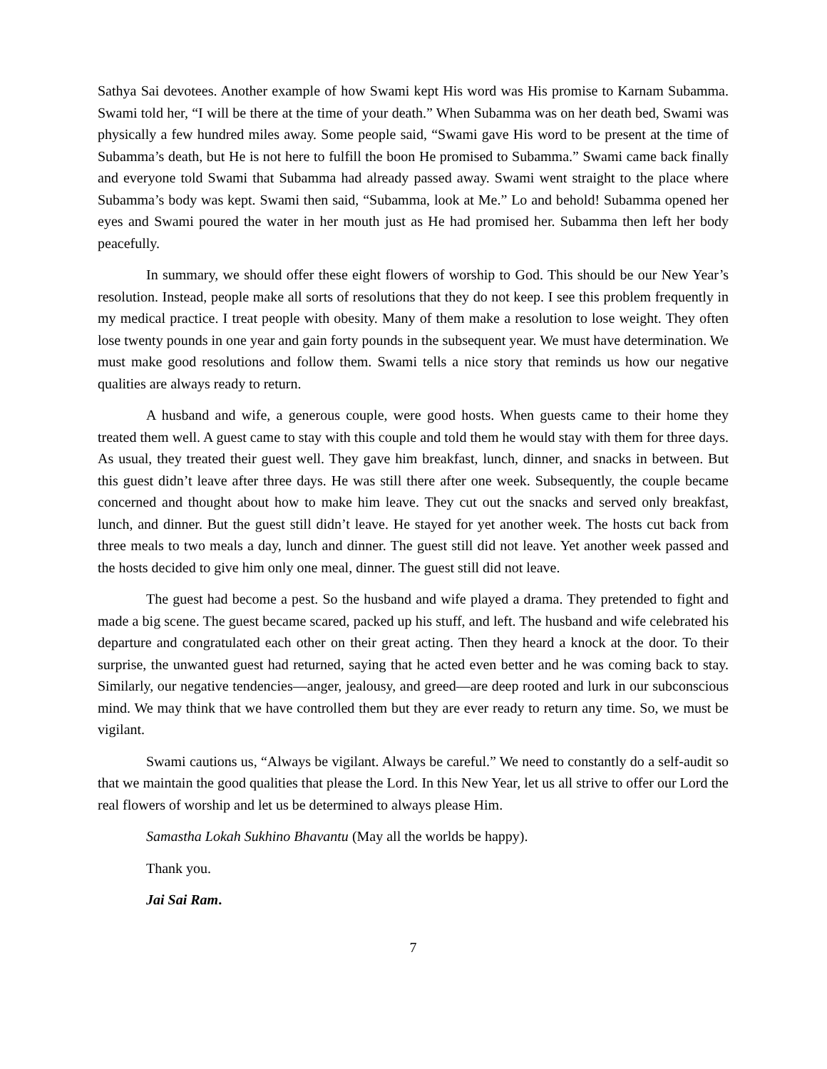Sathya Sai devotees. Another example of how Swami kept His word was His promise to Karnam Subamma. Swami told her, “I will be there at the time of your death.” When Subamma was on her death bed, Swami was physically a few hundred miles away. Some people said, “Swami gave His word to be present at the time of Subamma’s death, but He is not here to fulfill the boon He promised to Subamma.” Swami came back finally and everyone told Swami that Subamma had already passed away. Swami went straight to the place where Subamma’s body was kept. Swami then said, “Subamma, look at Me.” Lo and behold! Subamma opened her eyes and Swami poured the water in her mouth just as He had promised her. Subamma then left her body peacefully.
In summary, we should offer these eight flowers of worship to God. This should be our New Year’s resolution. Instead, people make all sorts of resolutions that they do not keep. I see this problem frequently in my medical practice. I treat people with obesity. Many of them make a resolution to lose weight. They often lose twenty pounds in one year and gain forty pounds in the subsequent year. We must have determination. We must make good resolutions and follow them. Swami tells a nice story that reminds us how our negative qualities are always ready to return.
A husband and wife, a generous couple, were good hosts. When guests came to their home they treated them well. A guest came to stay with this couple and told them he would stay with them for three days. As usual, they treated their guest well. They gave him breakfast, lunch, dinner, and snacks in between. But this guest didn’t leave after three days. He was still there after one week. Subsequently, the couple became concerned and thought about how to make him leave. They cut out the snacks and served only breakfast, lunch, and dinner. But the guest still didn’t leave. He stayed for yet another week. The hosts cut back from three meals to two meals a day, lunch and dinner. The guest still did not leave. Yet another week passed and the hosts decided to give him only one meal, dinner. The guest still did not leave.
The guest had become a pest. So the husband and wife played a drama. They pretended to fight and made a big scene. The guest became scared, packed up his stuff, and left. The husband and wife celebrated his departure and congratulated each other on their great acting. Then they heard a knock at the door. To their surprise, the unwanted guest had returned, saying that he acted even better and he was coming back to stay. Similarly, our negative tendencies—anger, jealousy, and greed—are deep rooted and lurk in our subconscious mind. We may think that we have controlled them but they are ever ready to return any time. So, we must be vigilant.
Swami cautions us, “Always be vigilant. Always be careful.” We need to constantly do a self-audit so that we maintain the good qualities that please the Lord. In this New Year, let us all strive to offer our Lord the real flowers of worship and let us be determined to always please Him.
Samastha Lokah Sukhino Bhavantu (May all the worlds be happy).
Thank you.
Jai Sai Ram.
7